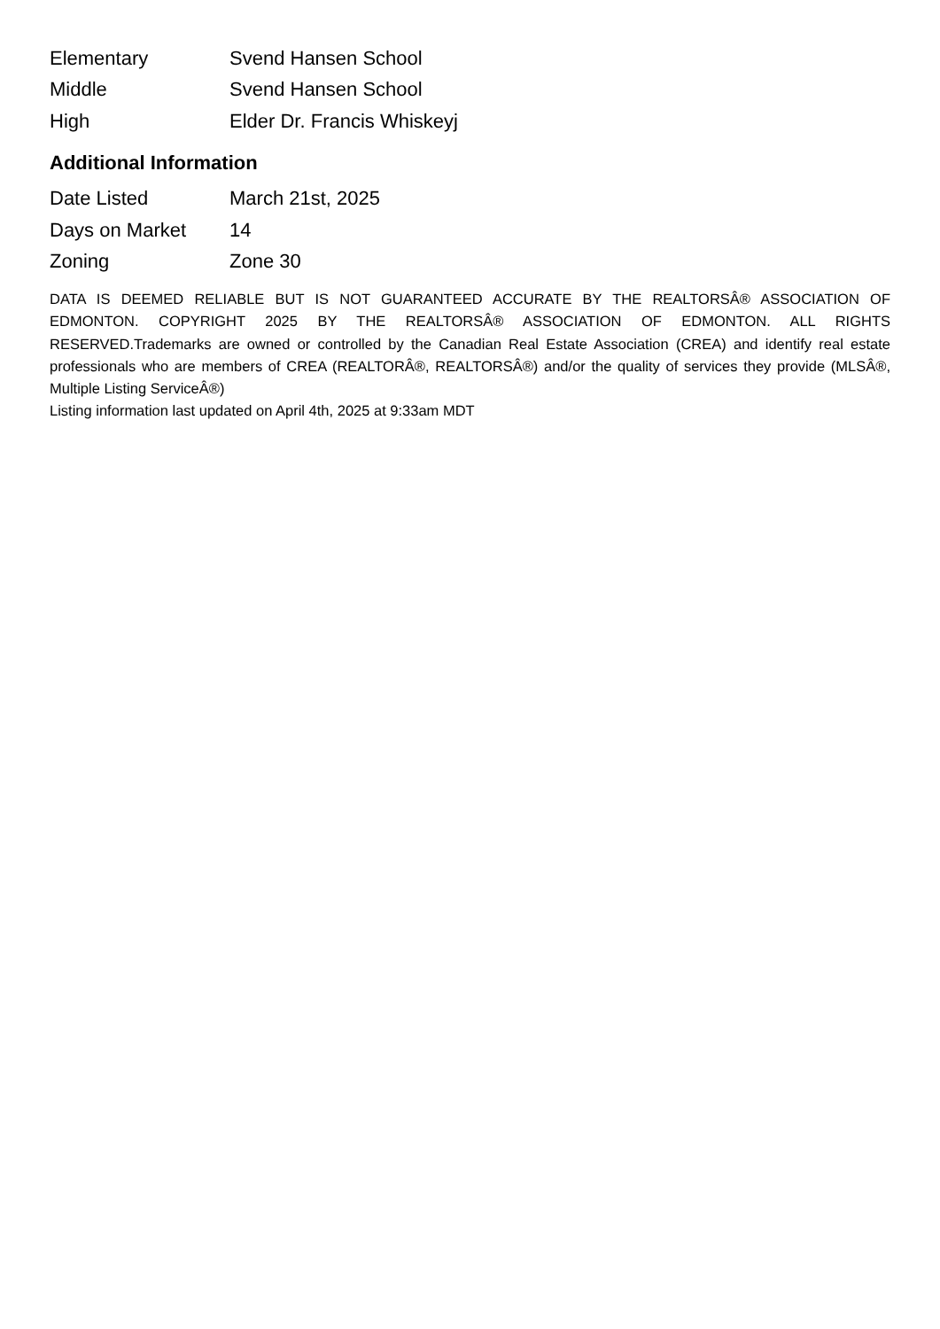| Elementary | Svend Hansen School |
| Middle | Svend Hansen School |
| High | Elder Dr. Francis Whiskeyj |
Additional Information
| Date Listed | March 21st, 2025 |
| Days on Market | 14 |
| Zoning | Zone 30 |
DATA IS DEEMED RELIABLE BUT IS NOT GUARANTEED ACCURATE BY THE REALTORSÂ® ASSOCIATION OF EDMONTON. COPYRIGHT 2025 BY THE REALTORSÂ® ASSOCIATION OF EDMONTON. ALL RIGHTS RESERVED.Trademarks are owned or controlled by the Canadian Real Estate Association (CREA) and identify real estate professionals who are members of CREA (REALTORÂ®, REALTORSÂ®) and/or the quality of services they provide (MLSÂ®, Multiple Listing ServiceÂ®)
Listing information last updated on April 4th, 2025 at 9:33am MDT